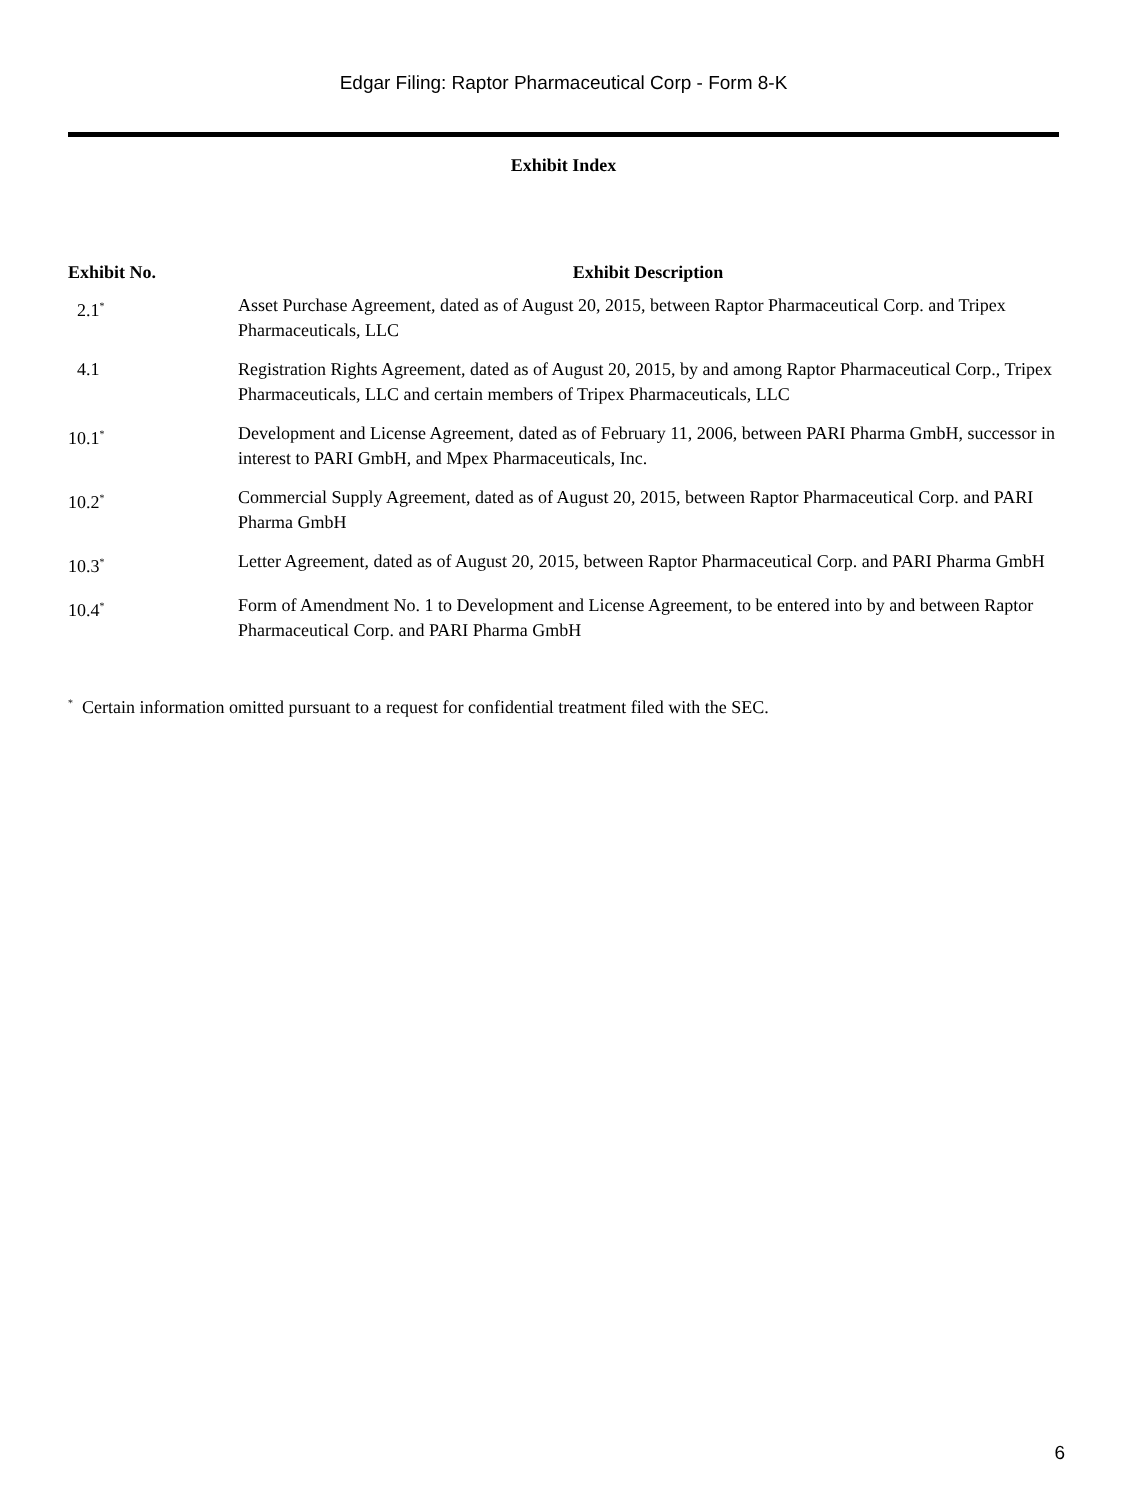Edgar Filing: Raptor Pharmaceutical Corp - Form 8-K
Exhibit Index
| Exhibit No. | Exhibit Description |
| --- | --- |
| 2.1<sup>*</sup> | Asset Purchase Agreement, dated as of August 20, 2015, between Raptor Pharmaceutical Corp. and Tripex Pharmaceuticals, LLC |
| 4.1 | Registration Rights Agreement, dated as of August 20, 2015, by and among Raptor Pharmaceutical Corp., Tripex Pharmaceuticals, LLC and certain members of Tripex Pharmaceuticals, LLC |
| 10.1<sup>*</sup> | Development and License Agreement, dated as of February 11, 2006, between PARI Pharma GmbH, successor in interest to PARI GmbH, and Mpex Pharmaceuticals, Inc. |
| 10.2<sup>*</sup> | Commercial Supply Agreement, dated as of August 20, 2015, between Raptor Pharmaceutical Corp. and PARI Pharma GmbH |
| 10.3<sup>*</sup> | Letter Agreement, dated as of August 20, 2015, between Raptor Pharmaceutical Corp. and PARI Pharma GmbH |
| 10.4<sup>*</sup> | Form of Amendment No. 1 to Development and License Agreement, to be entered into by and between Raptor Pharmaceutical Corp. and PARI Pharma GmbH |
<sup>*</sup> Certain information omitted pursuant to a request for confidential treatment filed with the SEC.
6